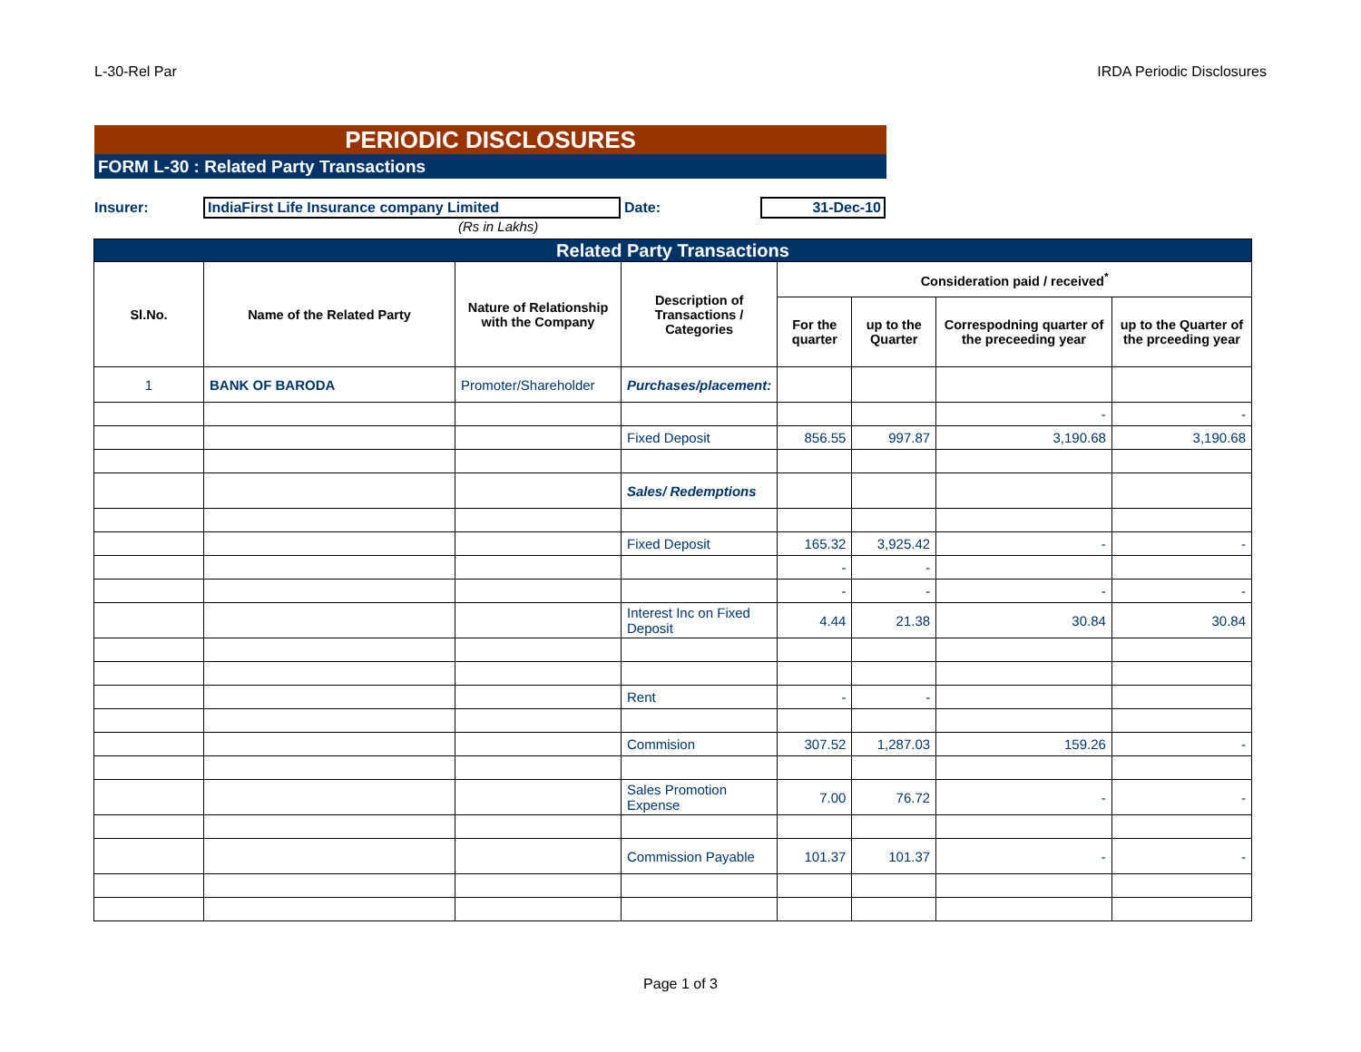L-30-Rel Par IRDA Periodic Disclosures
PERIODIC DISCLOSURES
FORM L-30 : Related Party Transactions
Insurer: IndiaFirst Life Insurance company Limited Date: 31-Dec-10
(Rs in Lakhs)
| Related Party Transactions | | | | | | | |
| --- | --- | --- | --- | --- | --- | --- | --- |
| Sl.No. | Name of the Related Party | Nature of Relationship with the Company | Description of Transactions / Categories | Consideration paid / received<sup>*</sup> | | | |
| | | | | For the quarter | up to the Quarter | Correspodning quarter of the preceeding year | up to the Quarter of the prceeding year |
| 1 | BANK OF BARODA | Promoter/Shareholder | Purchases/placement: | | | | |
| | | | | | | - | - |
| | | | Fixed Deposit | 856.55 | 997.87 | 3,190.68 | 3,190.68 |
| | | | Sales/ Redemptions | | | | |
| | | | Fixed Deposit | 165.32 | 3,925.42 | - | - |
| | | | | - | - | | |
| | | | | - | - | - | - |
| | | | Interest Inc on Fixed Deposit | 4.44 | 21.38 | 30.84 | 30.84 |
| | | | Rent | - | - | | |
| | | | Commision | 307.52 | 1,287.03 | 159.26 | - |
| | | | Sales Promotion Expense | 7.00 | 76.72 | - | - |
| | | | Commission Payable | 101.37 | 101.37 | - | - |
Page 1 of 3